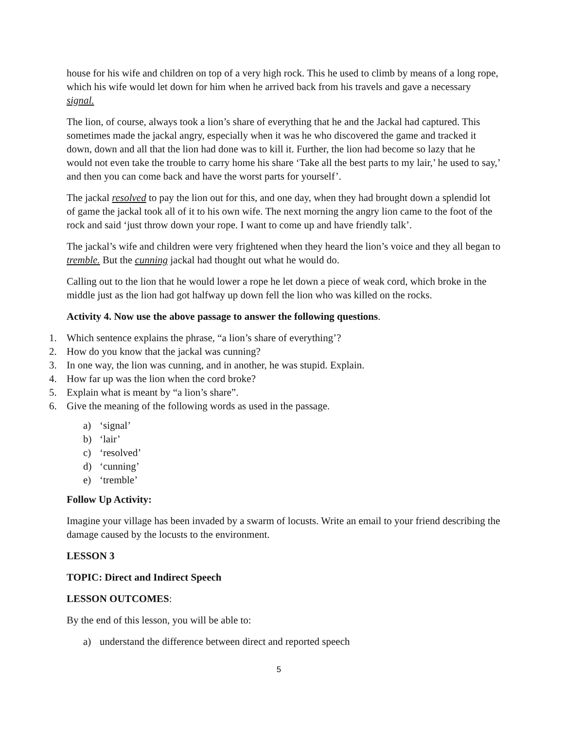house for his wife and children on top of a very high rock. This he used to climb by means of a long rope, which his wife would let down for him when he arrived back from his travels and gave a necessary signal.
The lion, of course, always took a lion’s share of everything that he and the Jackal had captured. This sometimes made the jackal angry, especially when it was he who discovered the game and tracked it down, down and all that the lion had done was to kill it. Further, the lion had become so lazy that he would not even take the trouble to carry home his share ‘Take all the best parts to my lair,’ he used to say,’ and then you can come back and have the worst parts for yourself’.
The jackal resolved to pay the lion out for this, and one day, when they had brought down a splendid lot of game the jackal took all of it to his own wife. The next morning the angry lion came to the foot of the rock and said ‘just throw down your rope. I want to come up and have friendly talk’.
The jackal’s wife and children were very frightened when they heard the lion’s voice and they all began to tremble. But the cunning jackal had thought out what he would do.
Calling out to the lion that he would lower a rope he let down a piece of weak cord, which broke in the middle just as the lion had got halfway up down fell the lion who was killed on the rocks.
Activity 4. Now use the above passage to answer the following questions.
1. Which sentence explains the phrase, “a lion’s share of everything’?
2. How do you know that the jackal was cunning?
3. In one way, the lion was cunning, and in another, he was stupid. Explain.
4. How far up was the lion when the cord broke?
5. Explain what is meant by “a lion’s share”.
6. Give the meaning of the following words as used in the passage.
a) ‘signal’
b) ‘lair’
c) ‘resolved’
d) ‘cunning’
e) ‘tremble’
Follow Up Activity:
Imagine your village has been invaded by a swarm of locusts. Write an email to your friend describing the damage caused by the locusts to the environment.
LESSON 3
TOPIC: Direct and Indirect Speech
LESSON OUTCOMES:
By the end of this lesson, you will be able to:
a) understand the difference between direct and reported speech
5